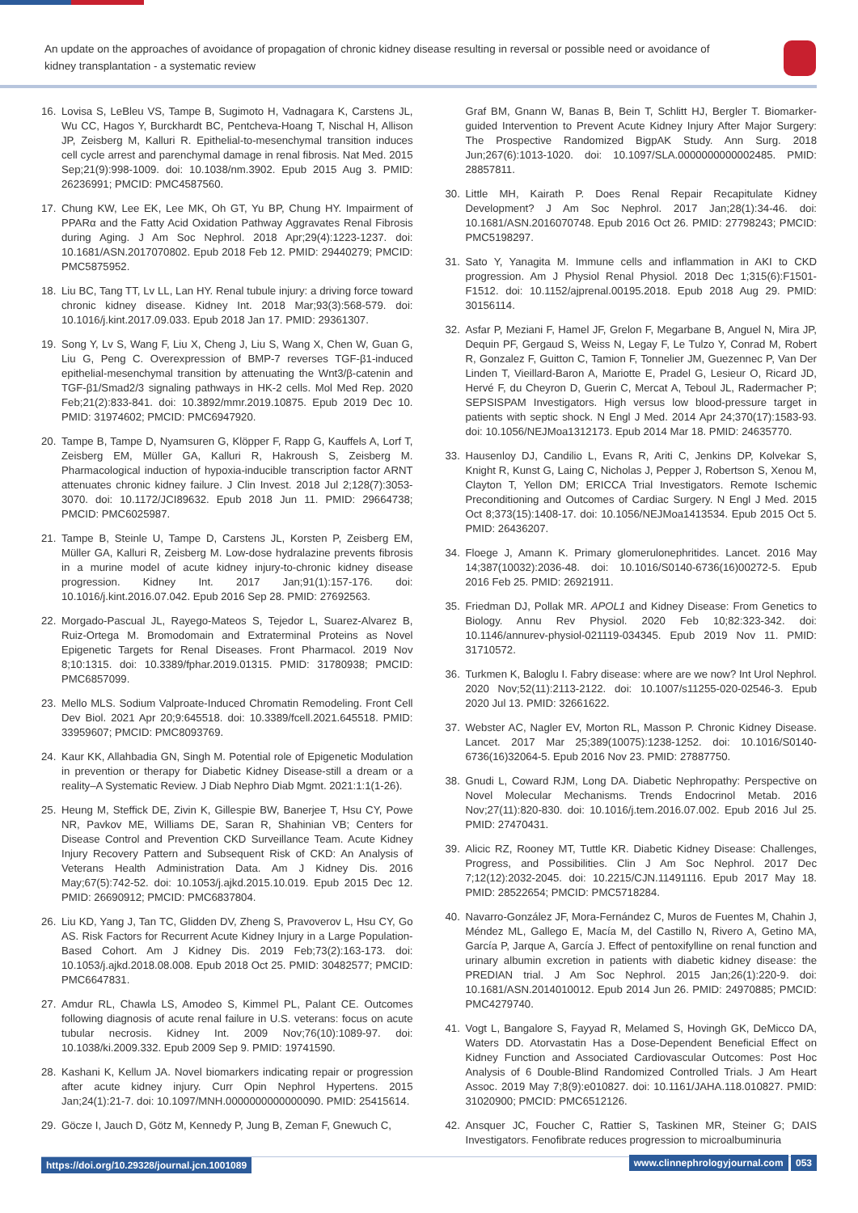An update on the approaches of avoidance of propagation of chronic kidney disease resulting in reversal or possible need or avoidance of kidney transplantation - a systematic review
16. Lovisa S, LeBleu VS, Tampe B, Sugimoto H, Vadnagara K, Carstens JL, Wu CC, Hagos Y, Burckhardt BC, Pentcheva-Hoang T, Nischal H, Allison JP, Zeisberg M, Kalluri R. Epithelial-to-mesenchymal transition induces cell cycle arrest and parenchymal damage in renal fibrosis. Nat Med. 2015 Sep;21(9):998-1009. doi: 10.1038/nm.3902. Epub 2015 Aug 3. PMID: 26236991; PMCID: PMC4587560.
17. Chung KW, Lee EK, Lee MK, Oh GT, Yu BP, Chung HY. Impairment of PPARα and the Fatty Acid Oxidation Pathway Aggravates Renal Fibrosis during Aging. J Am Soc Nephrol. 2018 Apr;29(4):1223-1237. doi: 10.1681/ASN.2017070802. Epub 2018 Feb 12. PMID: 29440279; PMCID: PMC5875952.
18. Liu BC, Tang TT, Lv LL, Lan HY. Renal tubule injury: a driving force toward chronic kidney disease. Kidney Int. 2018 Mar;93(3):568-579. doi: 10.1016/j.kint.2017.09.033. Epub 2018 Jan 17. PMID: 29361307.
19. Song Y, Lv S, Wang F, Liu X, Cheng J, Liu S, Wang X, Chen W, Guan G, Liu G, Peng C. Overexpression of BMP-7 reverses TGF-β1-induced epithelial-mesenchymal transition by attenuating the Wnt3/β-catenin and TGF-β1/Smad2/3 signaling pathways in HK-2 cells. Mol Med Rep. 2020 Feb;21(2):833-841. doi: 10.3892/mmr.2019.10875. Epub 2019 Dec 10. PMID: 31974602; PMCID: PMC6947920.
20. Tampe B, Tampe D, Nyamsuren G, Klöpper F, Rapp G, Kauffels A, Lorf T, Zeisberg EM, Müller GA, Kalluri R, Hakroush S, Zeisberg M. Pharmacological induction of hypoxia-inducible transcription factor ARNT attenuates chronic kidney failure. J Clin Invest. 2018 Jul 2;128(7):3053-3070. doi: 10.1172/JCI89632. Epub 2018 Jun 11. PMID: 29664738; PMCID: PMC6025987.
21. Tampe B, Steinle U, Tampe D, Carstens JL, Korsten P, Zeisberg EM, Müller GA, Kalluri R, Zeisberg M. Low-dose hydralazine prevents fibrosis in a murine model of acute kidney injury-to-chronic kidney disease progression. Kidney Int. 2017 Jan;91(1):157-176. doi: 10.1016/j.kint.2016.07.042. Epub 2016 Sep 28. PMID: 27692563.
22. Morgado-Pascual JL, Rayego-Mateos S, Tejedor L, Suarez-Alvarez B, Ruiz-Ortega M. Bromodomain and Extraterminal Proteins as Novel Epigenetic Targets for Renal Diseases. Front Pharmacol. 2019 Nov 8;10:1315. doi: 10.3389/fphar.2019.01315. PMID: 31780938; PMCID: PMC6857099.
23. Mello MLS. Sodium Valproate-Induced Chromatin Remodeling. Front Cell Dev Biol. 2021 Apr 20;9:645518. doi: 10.3389/fcell.2021.645518. PMID: 33959607; PMCID: PMC8093769.
24. Kaur KK, Allahbadia GN, Singh M. Potential role of Epigenetic Modulation in prevention or therapy for Diabetic Kidney Disease-still a dream or a reality–A Systematic Review. J Diab Nephro Diab Mgmt. 2021:1:1(1-26).
25. Heung M, Steffick DE, Zivin K, Gillespie BW, Banerjee T, Hsu CY, Powe NR, Pavkov ME, Williams DE, Saran R, Shahinian VB; Centers for Disease Control and Prevention CKD Surveillance Team. Acute Kidney Injury Recovery Pattern and Subsequent Risk of CKD: An Analysis of Veterans Health Administration Data. Am J Kidney Dis. 2016 May;67(5):742-52. doi: 10.1053/j.ajkd.2015.10.019. Epub 2015 Dec 12. PMID: 26690912; PMCID: PMC6837804.
26. Liu KD, Yang J, Tan TC, Glidden DV, Zheng S, Pravoverov L, Hsu CY, Go AS. Risk Factors for Recurrent Acute Kidney Injury in a Large Population-Based Cohort. Am J Kidney Dis. 2019 Feb;73(2):163-173. doi: 10.1053/j.ajkd.2018.08.008. Epub 2018 Oct 25. PMID: 30482577; PMCID: PMC6647831.
27. Amdur RL, Chawla LS, Amodeo S, Kimmel PL, Palant CE. Outcomes following diagnosis of acute renal failure in U.S. veterans: focus on acute tubular necrosis. Kidney Int. 2009 Nov;76(10):1089-97. doi: 10.1038/ki.2009.332. Epub 2009 Sep 9. PMID: 19741590.
28. Kashani K, Kellum JA. Novel biomarkers indicating repair or progression after acute kidney injury. Curr Opin Nephrol Hypertens. 2015 Jan;24(1):21-7. doi: 10.1097/MNH.0000000000000090. PMID: 25415614.
29. Göcze I, Jauch D, Götz M, Kennedy P, Jung B, Zeman F, Gnewuch C,
Graf BM, Gnann W, Banas B, Bein T, Schlitt HJ, Bergler T. Biomarker-guided Intervention to Prevent Acute Kidney Injury After Major Surgery: The Prospective Randomized BigpAK Study. Ann Surg. 2018 Jun;267(6):1013-1020. doi: 10.1097/SLA.0000000000002485. PMID: 28857811.
30. Little MH, Kairath P. Does Renal Repair Recapitulate Kidney Development? J Am Soc Nephrol. 2017 Jan;28(1):34-46. doi: 10.1681/ASN.2016070748. Epub 2016 Oct 26. PMID: 27798243; PMCID: PMC5198297.
31. Sato Y, Yanagita M. Immune cells and inflammation in AKI to CKD progression. Am J Physiol Renal Physiol. 2018 Dec 1;315(6):F1501-F1512. doi: 10.1152/ajprenal.00195.2018. Epub 2018 Aug 29. PMID: 30156114.
32. Asfar P, Meziani F, Hamel JF, Grelon F, Megarbane B, Anguel N, Mira JP, Dequin PF, Gergaud S, Weiss N, Legay F, Le Tulzo Y, Conrad M, Robert R, Gonzalez F, Guitton C, Tamion F, Tonnelier JM, Guezennec P, Van Der Linden T, Vieillard-Baron A, Mariotte E, Pradel G, Lesieur O, Ricard JD, Hervé F, du Cheyron D, Guerin C, Mercat A, Teboul JL, Radermacher P; SEPSISPAM Investigators. High versus low blood-pressure target in patients with septic shock. N Engl J Med. 2014 Apr 24;370(17):1583-93. doi: 10.1056/NEJMoa1312173. Epub 2014 Mar 18. PMID: 24635770.
33. Hausenloy DJ, Candilio L, Evans R, Ariti C, Jenkins DP, Kolvekar S, Knight R, Kunst G, Laing C, Nicholas J, Pepper J, Robertson S, Xenou M, Clayton T, Yellon DM; ERICCA Trial Investigators. Remote Ischemic Preconditioning and Outcomes of Cardiac Surgery. N Engl J Med. 2015 Oct 8;373(15):1408-17. doi: 10.1056/NEJMoa1413534. Epub 2015 Oct 5. PMID: 26436207.
34. Floege J, Amann K. Primary glomerulonephritides. Lancet. 2016 May 14;387(10032):2036-48. doi: 10.1016/S0140-6736(16)00272-5. Epub 2016 Feb 25. PMID: 26921911.
35. Friedman DJ, Pollak MR. APOL1 and Kidney Disease: From Genetics to Biology. Annu Rev Physiol. 2020 Feb 10;82:323-342. doi: 10.1146/annurev-physiol-021119-034345. Epub 2019 Nov 11. PMID: 31710572.
36. Turkmen K, Baloglu I. Fabry disease: where are we now? Int Urol Nephrol. 2020 Nov;52(11):2113-2122. doi: 10.1007/s11255-020-02546-3. Epub 2020 Jul 13. PMID: 32661622.
37. Webster AC, Nagler EV, Morton RL, Masson P. Chronic Kidney Disease. Lancet. 2017 Mar 25;389(10075):1238-1252. doi: 10.1016/S0140-6736(16)32064-5. Epub 2016 Nov 23. PMID: 27887750.
38. Gnudi L, Coward RJM, Long DA. Diabetic Nephropathy: Perspective on Novel Molecular Mechanisms. Trends Endocrinol Metab. 2016 Nov;27(11):820-830. doi: 10.1016/j.tem.2016.07.002. Epub 2016 Jul 25. PMID: 27470431.
39. Alicic RZ, Rooney MT, Tuttle KR. Diabetic Kidney Disease: Challenges, Progress, and Possibilities. Clin J Am Soc Nephrol. 2017 Dec 7;12(12):2032-2045. doi: 10.2215/CJN.11491116. Epub 2017 May 18. PMID: 28522654; PMCID: PMC5718284.
40. Navarro-González JF, Mora-Fernández C, Muros de Fuentes M, Chahin J, Méndez ML, Gallego E, Macía M, del Castillo N, Rivero A, Getino MA, García P, Jarque A, García J. Effect of pentoxifylline on renal function and urinary albumin excretion in patients with diabetic kidney disease: the PREDIAN trial. J Am Soc Nephrol. 2015 Jan;26(1):220-9. doi: 10.1681/ASN.2014010012. Epub 2014 Jun 26. PMID: 24970885; PMCID: PMC4279740.
41. Vogt L, Bangalore S, Fayyad R, Melamed S, Hovingh GK, DeMicco DA, Waters DD. Atorvastatin Has a Dose-Dependent Beneficial Effect on Kidney Function and Associated Cardiovascular Outcomes: Post Hoc Analysis of 6 Double-Blind Randomized Controlled Trials. J Am Heart Assoc. 2019 May 7;8(9):e010827. doi: 10.1161/JAHA.118.010827. PMID: 31020900; PMCID: PMC6512126.
42. Ansquer JC, Foucher C, Rattier S, Taskinen MR, Steiner G; DAIS Investigators. Fenofibrate reduces progression to microalbuminuria
https://doi.org/10.29328/journal.jcn.1001089
www.clinnephrologyjournal.com 053